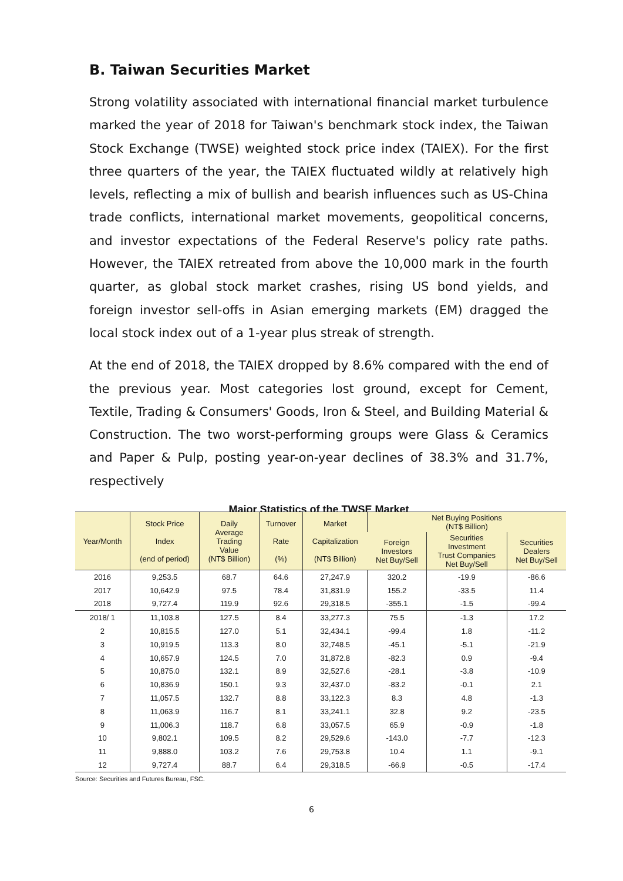B. Taiwan Securities Market
Strong volatility associated with international financial market turbulence marked the year of 2018 for Taiwan's benchmark stock index, the Taiwan Stock Exchange (TWSE) weighted stock price index (TAIEX). For the first three quarters of the year, the TAIEX fluctuated wildly at relatively high levels, reflecting a mix of bullish and bearish influences such as US-China trade conflicts, international market movements, geopolitical concerns, and investor expectations of the Federal Reserve's policy rate paths. However, the TAIEX retreated from above the 10,000 mark in the fourth quarter, as global stock market crashes, rising US bond yields, and foreign investor sell-offs in Asian emerging markets (EM) dragged the local stock index out of a 1-year plus streak of strength.
At the end of 2018, the TAIEX dropped by 8.6% compared with the end of the previous year. Most categories lost ground, except for Cement, Textile, Trading & Consumers' Goods, Iron & Steel, and Building Material & Construction. The two worst-performing groups were Glass & Ceramics and Paper & Pulp, posting year-on-year declines of 38.3% and 31.7%, respectively
Major Statistics of the TWSE Market
| Year/Month | Stock Price Index (end of period) | Daily Average Trading Value (NT$ Billion) | Turnover Rate (%) | Market Capitalization (NT$ Billion) | Net Buying Positions (NT$ Billion) | | |
| --- | --- | --- | --- | --- | --- | --- | --- |
| | | | | | Foreign Investors Net Buy/Sell | Securities Investment Trust Companies Net Buy/Sell | Securities Dealers Net Buy/Sell |
| 2016 | 9,253.5 | 68.7 | 64.6 | 27,247.9 | 320.2 | -19.9 | -86.6 |
| 2017 | 10,642.9 | 97.5 | 78.4 | 31,831.9 | 155.2 | -33.5 | 11.4 |
| 2018 | 9,727.4 | 119.9 | 92.6 | 29,318.5 | -355.1 | -1.5 | -99.4 |
| 2018/ 1 | 11,103.8 | 127.5 | 8.4 | 33,277.3 | 75.5 | -1.3 | 17.2 |
| 2 | 10,815.5 | 127.0 | 5.1 | 32,434.1 | -99.4 | 1.8 | -11.2 |
| 3 | 10,919.5 | 113.3 | 8.0 | 32,748.5 | -45.1 | -5.1 | -21.9 |
| 4 | 10,657.9 | 124.5 | 7.0 | 31,872.8 | -82.3 | 0.9 | -9.4 |
| 5 | 10,875.0 | 132.1 | 8.9 | 32,527.6 | -28.1 | -3.8 | -10.9 |
| 6 | 10,836.9 | 150.1 | 9.3 | 32,437.0 | -83.2 | -0.1 | 2.1 |
| 7 | 11,057.5 | 132.7 | 8.8 | 33,122.3 | 8.3 | 4.8 | -1.3 |
| 8 | 11,063.9 | 116.7 | 8.1 | 33,241.1 | 32.8 | 9.2 | -23.5 |
| 9 | 11,006.3 | 118.7 | 6.8 | 33,057.5 | 65.9 | -0.9 | -1.8 |
| 10 | 9,802.1 | 109.5 | 8.2 | 29,529.6 | -143.0 | -7.7 | -12.3 |
| 11 | 9,888.0 | 103.2 | 7.6 | 29,753.8 | 10.4 | 1.1 | -9.1 |
| 12 | 9,727.4 | 88.7 | 6.4 | 29,318.5 | -66.9 | -0.5 | -17.4 |
Source: Securities and Futures Bureau, FSC.
6